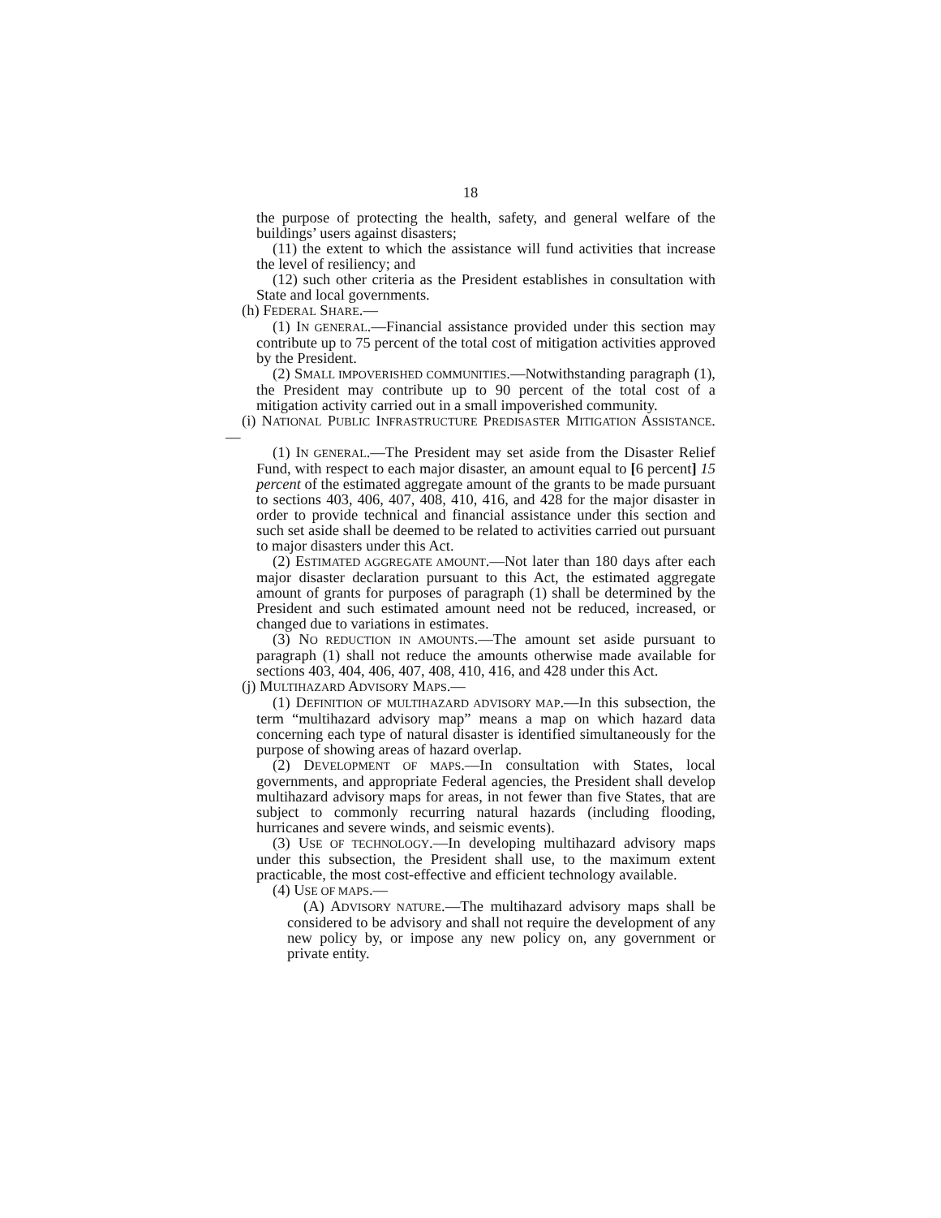18
the purpose of protecting the health, safety, and general welfare of the buildings’ users against disasters;
(11) the extent to which the assistance will fund activities that increase the level of resiliency; and
(12) such other criteria as the President establishes in consultation with State and local governments.
(h) FEDERAL SHARE.—
(1) IN GENERAL.—Financial assistance provided under this section may contribute up to 75 percent of the total cost of mitigation activities approved by the President.
(2) SMALL IMPOVERISHED COMMUNITIES.—Notwithstanding paragraph (1), the President may contribute up to 90 percent of the total cost of a mitigation activity carried out in a small impoverished community.
(i) NATIONAL PUBLIC INFRASTRUCTURE PREDISASTER MITIGATION ASSISTANCE.—
(1) IN GENERAL.—The President may set aside from the Disaster Relief Fund, with respect to each major disaster, an amount equal to [6 percent] 15 percent of the estimated aggregate amount of the grants to be made pursuant to sections 403, 406, 407, 408, 410, 416, and 428 for the major disaster in order to provide technical and financial assistance under this section and such set aside shall be deemed to be related to activities carried out pursuant to major disasters under this Act.
(2) ESTIMATED AGGREGATE AMOUNT.—Not later than 180 days after each major disaster declaration pursuant to this Act, the estimated aggregate amount of grants for purposes of paragraph (1) shall be determined by the President and such estimated amount need not be reduced, increased, or changed due to variations in estimates.
(3) NO REDUCTION IN AMOUNTS.—The amount set aside pursuant to paragraph (1) shall not reduce the amounts otherwise made available for sections 403, 404, 406, 407, 408, 410, 416, and 428 under this Act.
(j) MULTIHAZARD ADVISORY MAPS.—
(1) DEFINITION OF MULTIHAZARD ADVISORY MAP.—In this subsection, the term “multihazard advisory map” means a map on which hazard data concerning each type of natural disaster is identified simultaneously for the purpose of showing areas of hazard overlap.
(2) DEVELOPMENT OF MAPS.—In consultation with States, local governments, and appropriate Federal agencies, the President shall develop multihazard advisory maps for areas, in not fewer than five States, that are subject to commonly recurring natural hazards (including flooding, hurricanes and severe winds, and seismic events).
(3) USE OF TECHNOLOGY.—In developing multihazard advisory maps under this subsection, the President shall use, to the maximum extent practicable, the most cost-effective and efficient technology available.
(4) USE OF MAPS.—
(A) ADVISORY NATURE.—The multihazard advisory maps shall be considered to be advisory and shall not require the development of any new policy by, or impose any new policy on, any government or private entity.